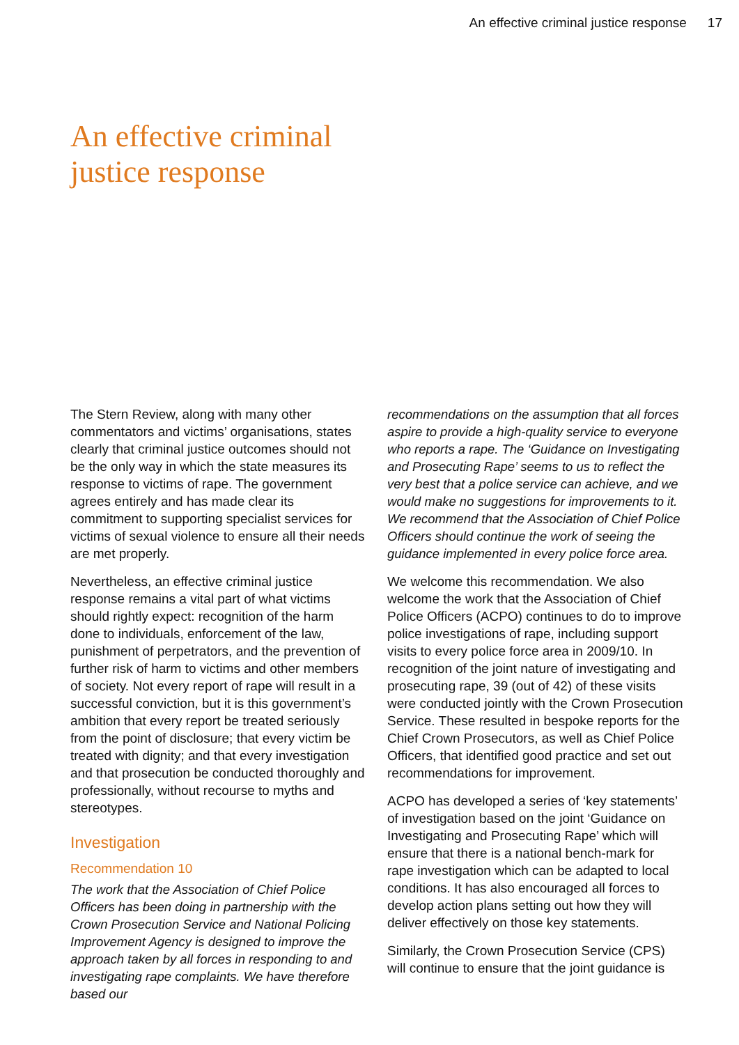An effective criminal justice response 17
An effective criminal
justice response
The Stern Review, along with many other commentators and victims’ organisations, states clearly that criminal justice outcomes should not be the only way in which the state measures its response to victims of rape. The government agrees entirely and has made clear its commitment to supporting specialist services for victims of sexual violence to ensure all their needs are met properly.
Nevertheless, an effective criminal justice response remains a vital part of what victims should rightly expect: recognition of the harm done to individuals, enforcement of the law, punishment of perpetrators, and the prevention of further risk of harm to victims and other members of society. Not every report of rape will result in a successful conviction, but it is this government’s ambition that every report be treated seriously from the point of disclosure; that every victim be treated with dignity; and that every investigation and that prosecution be conducted thoroughly and professionally, without recourse to myths and stereotypes.
Investigation
Recommendation 10
The work that the Association of Chief Police Officers has been doing in partnership with the Crown Prosecution Service and National Policing Improvement Agency is designed to improve the approach taken by all forces in responding to and investigating rape complaints. We have therefore based our
recommendations on the assumption that all forces aspire to provide a high-quality service to everyone who reports a rape. The ‘Guidance on Investigating and Prosecuting Rape’ seems to us to reflect the very best that a police service can achieve, and we would make no suggestions for improvements to it. We recommend that the Association of Chief Police Officers should continue the work of seeing the guidance implemented in every police force area.
We welcome this recommendation. We also welcome the work that the Association of Chief Police Officers (ACPO) continues to do to improve police investigations of rape, including support visits to every police force area in 2009/10. In recognition of the joint nature of investigating and prosecuting rape, 39 (out of 42) of these visits were conducted jointly with the Crown Prosecution Service. These resulted in bespoke reports for the Chief Crown Prosecutors, as well as Chief Police Officers, that identified good practice and set out recommendations for improvement.
ACPO has developed a series of ‘key statements’ of investigation based on the joint ‘Guidance on Investigating and Prosecuting Rape’ which will ensure that there is a national bench-mark for rape investigation which can be adapted to local conditions. It has also encouraged all forces to develop action plans setting out how they will deliver effectively on those key statements.
Similarly, the Crown Prosecution Service (CPS) will continue to ensure that the joint guidance is